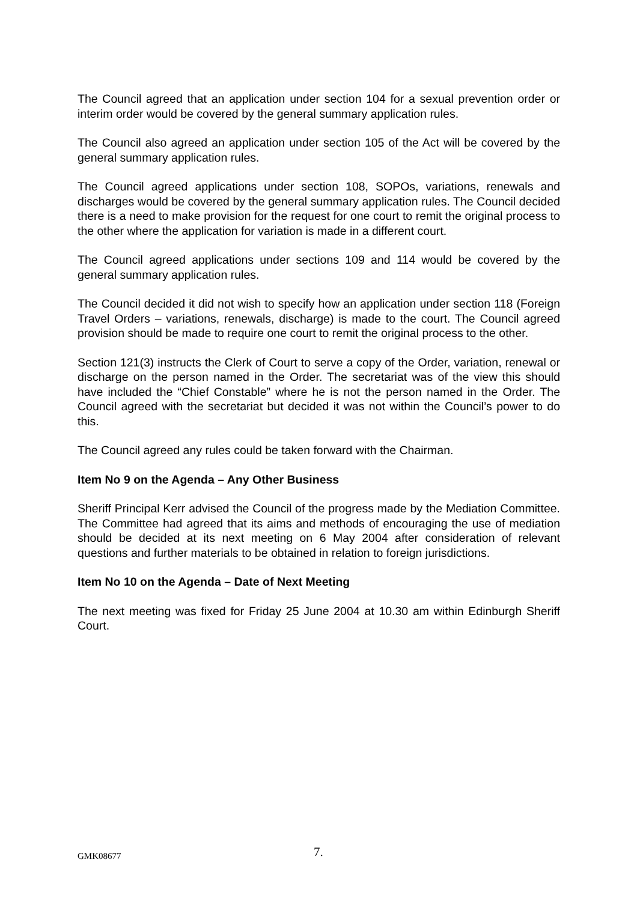The Council agreed that an application under section 104 for a sexual prevention order or interim order would be covered by the general summary application rules.
The Council also agreed an application under section 105 of the Act will be covered by the general summary application rules.
The Council agreed applications under section 108, SOPOs, variations, renewals and discharges would be covered by the general summary application rules. The Council decided there is a need to make provision for the request for one court to remit the original process to the other where the application for variation is made in a different court.
The Council agreed applications under sections 109 and 114 would be covered by the general summary application rules.
The Council decided it did not wish to specify how an application under section 118 (Foreign Travel Orders – variations, renewals, discharge) is made to the court. The Council agreed provision should be made to require one court to remit the original process to the other.
Section 121(3) instructs the Clerk of Court to serve a copy of the Order, variation, renewal or discharge on the person named in the Order. The secretariat was of the view this should have included the “Chief Constable” where he is not the person named in the Order. The Council agreed with the secretariat but decided it was not within the Council’s power to do this.
The Council agreed any rules could be taken forward with the Chairman.
Item No 9 on the Agenda – Any Other Business
Sheriff Principal Kerr advised the Council of the progress made by the Mediation Committee. The Committee had agreed that its aims and methods of encouraging the use of mediation should be decided at its next meeting on 6 May 2004 after consideration of relevant questions and further materials to be obtained in relation to foreign jurisdictions.
Item No 10 on the Agenda – Date of Next Meeting
The next meeting was fixed for Friday 25 June 2004 at 10.30 am within Edinburgh Sheriff Court.
GMK08677 7.